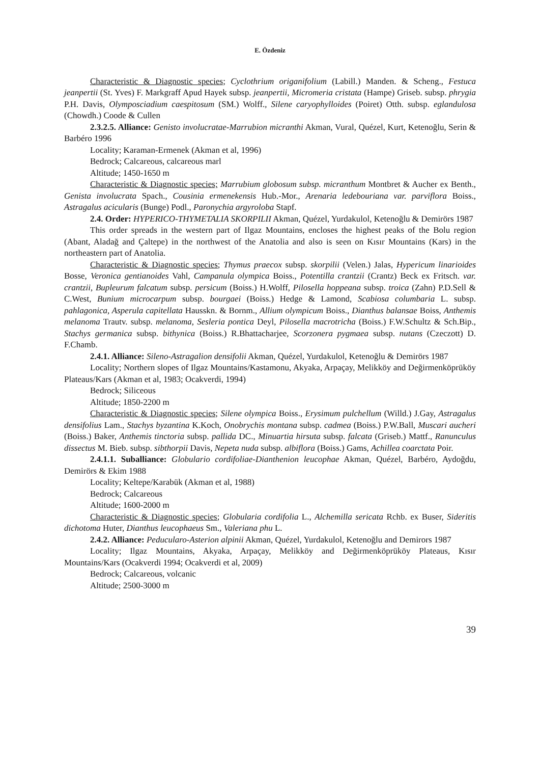E. Özdeniz
Characteristic & Diagnostic species; Cyclothrium origanifolium (Labill.) Manden. & Scheng., Festuca jeanpertii (St. Yves) F. Markgraff Apud Hayek subsp. jeanpertii, Micromeria cristata (Hampe) Griseb. subsp. phrygia P.H. Davis, Olymposciadium caespitosum (SM.) Wolff., Silene caryophylloides (Poiret) Otth. subsp. eglandulosa (Chowdh.) Coode & Cullen
2.3.2.5. Alliance: Genisto involucratae-Marrubion micranthi Akman, Vural, Quézel, Kurt, Ketenoğlu, Serin & Barbéro 1996
Locality; Karaman-Ermenek (Akman et al, 1996)
Bedrock; Calcareous, calcareous marl
Altitude; 1450-1650 m
Characteristic & Diagnostic species; Marrubium globosum subsp. micranthum Montbret & Aucher ex Benth., Genista involucrata Spach., Cousinia ermenekensis Hub.-Mor., Arenaria ledebouriana var. parviflora Boiss., Astragalus acicularis (Bunge) Podl., Paronychia argyroloba Stapf.
2.4. Order: HYPERICO-THYMETALIA SKORPILII Akman, Quézel, Yurdakulol, Ketenoğlu & Demirörs 1987
This order spreads in the western part of Ilgaz Mountains, encloses the highest peaks of the Bolu region (Abant, Aladağ and Çaltepe) in the northwest of the Anatolia and also is seen on Kısır Mountains (Kars) in the northeastern part of Anatolia.
Characteristic & Diagnostic species; Thymus praecox subsp. skorpilii (Velen.) Jalas, Hypericum linarioides Bosse, Veronica gentianoides Vahl, Campanula olympica Boiss., Potentilla crantzii (Crantz) Beck ex Fritsch. var. crantzii, Bupleurum falcatum subsp. persicum (Boiss.) H.Wolff, Pilosella hoppeana subsp. troica (Zahn) P.D.Sell & C.West, Bunium microcarpum subsp. bourgaei (Boiss.) Hedge & Lamond, Scabiosa columbaria L. subsp. pahlagonica, Asperula capitellata Hausskn. & Bornm., Allium olympicum Boiss., Dianthus balansae Boiss, Anthemis melanoma Trautv. subsp. melanoma, Sesleria pontica Deyl, Pilosella macrotricha (Boiss.) F.W.Schultz & Sch.Bip., Stachys germanica subsp. bithynica (Boiss.) R.Bhattacharjee, Scorzonera pygmaea subsp. nutans (Czeczott) D. F.Chamb.
2.4.1. Alliance: Sileno-Astragalion densifolii Akman, Quézel, Yurdakulol, Ketenoğlu & Demirörs 1987
Locality; Northern slopes of Ilgaz Mountains/Kastamonu, Akyaka, Arpaçay, Melikköy and Değirmenköprüköy Plateaus/Kars (Akman et al, 1983; Ocakverdi, 1994)
Bedrock; Siliceous
Altitude; 1850-2200 m
Characteristic & Diagnostic species; Silene olympica Boiss., Erysimum pulchellum (Willd.) J.Gay, Astragalus densifolius Lam., Stachys byzantina K.Koch, Onobrychis montana subsp. cadmea (Boiss.) P.W.Ball, Muscari aucheri (Boiss.) Baker, Anthemis tinctoria subsp. pallida DC., Minuartia hirsuta subsp. falcata (Griseb.) Mattf., Ranunculus dissectus M. Bieb. subsp. sibthorpii Davis, Nepeta nuda subsp. albiflora (Boiss.) Gams, Achillea coarctata Poir.
2.4.1.1. Suballiance: Globulario cordifoliae-Dianthenion leucophae Akman, Quézel, Barbéro, Aydoğdu, Demirörs & Ekim 1988
Locality; Keltepe/Karabük (Akman et al, 1988)
Bedrock; Calcareous
Altitude; 1600-2000 m
Characteristic & Diagnostic species; Globularia cordifolia L., Alchemilla sericata Rchb. ex Buser, Sideritis dichotoma Huter, Dianthus leucophaeus Sm., Valeriana phu L.
2.4.2. Alliance: Peducularo-Asterion alpinii Akman, Quézel, Yurdakulol, Ketenoğlu and Demirors 1987
Locality; Ilgaz Mountains, Akyaka, Arpaçay, Melikköy and Değirmenköprüköy Plateaus, Kısır Mountains/Kars (Ocakverdi 1994; Ocakverdi et al, 2009)
Bedrock; Calcareous, volcanic
Altitude; 2500-3000 m
39